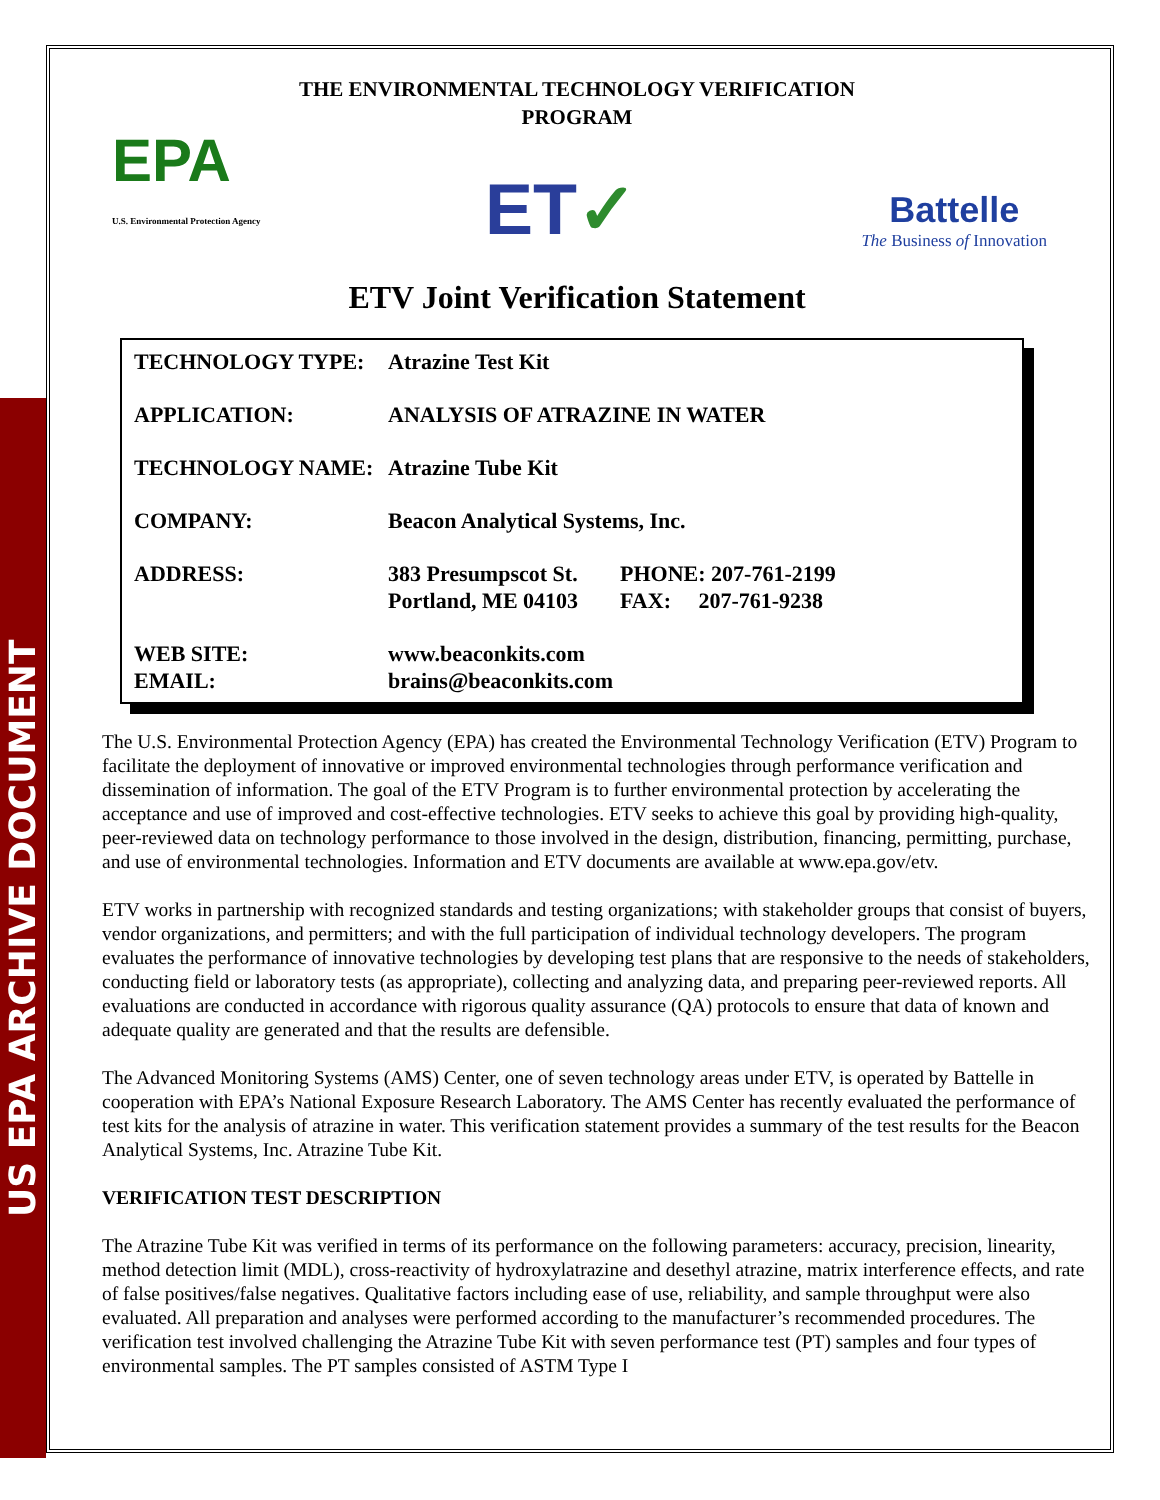US EPA ARCHIVE DOCUMENT
THE ENVIRONMENTAL TECHNOLOGY VERIFICATION
PROGRAM
EPA
U.S. Environmental Protection Agency
ET✓
Battelle
The Business of Innovation
ETV Joint Verification Statement
| TECHNOLOGY TYPE: | Atrazine Test Kit | |
| APPLICATION: | ANALYSIS OF ATRAZINE IN WATER | |
| TECHNOLOGY NAME: | Atrazine Tube Kit | |
| COMPANY: | Beacon Analytical Systems, Inc. | |
| ADDRESS: | 383 Presumpscot St. Portland, ME 04103 | PHONE: 207-761-2199 FAX: 207-761-9238 |
| WEB SITE: EMAIL: | www.beaconkits.com brains@beaconkits.com | |
The U.S. Environmental Protection Agency (EPA) has created the Environmental Technology Verification (ETV) Program to facilitate the deployment of innovative or improved environmental technologies through performance verification and dissemination of information. The goal of the ETV Program is to further environmental protection by accelerating the acceptance and use of improved and cost-effective technologies. ETV seeks to achieve this goal by providing high-quality, peer-reviewed data on technology performance to those involved in the design, distribution, financing, permitting, purchase, and use of environmental technologies. Information and ETV documents are available at www.epa.gov/etv.
ETV works in partnership with recognized standards and testing organizations; with stakeholder groups that consist of buyers, vendor organizations, and permitters; and with the full participation of individual technology developers. The program evaluates the performance of innovative technologies by developing test plans that are responsive to the needs of stakeholders, conducting field or laboratory tests (as appropriate), collecting and analyzing data, and preparing peer-reviewed reports. All evaluations are conducted in accordance with rigorous quality assurance (QA) protocols to ensure that data of known and adequate quality are generated and that the results are defensible.
The Advanced Monitoring Systems (AMS) Center, one of seven technology areas under ETV, is operated by Battelle in cooperation with EPA’s National Exposure Research Laboratory. The AMS Center has recently evaluated the performance of test kits for the analysis of atrazine in water. This verification statement provides a summary of the test results for the Beacon Analytical Systems, Inc. Atrazine Tube Kit.
VERIFICATION TEST DESCRIPTION
The Atrazine Tube Kit was verified in terms of its performance on the following parameters: accuracy, precision, linearity, method detection limit (MDL), cross-reactivity of hydroxylatrazine and desethyl atrazine, matrix interference effects, and rate of false positives/false negatives. Qualitative factors including ease of use, reliability, and sample throughput were also evaluated. All preparation and analyses were performed according to the manufacturer’s recommended procedures. The verification test involved challenging the Atrazine Tube Kit with seven performance test (PT) samples and four types of environmental samples. The PT samples consisted of ASTM Type I